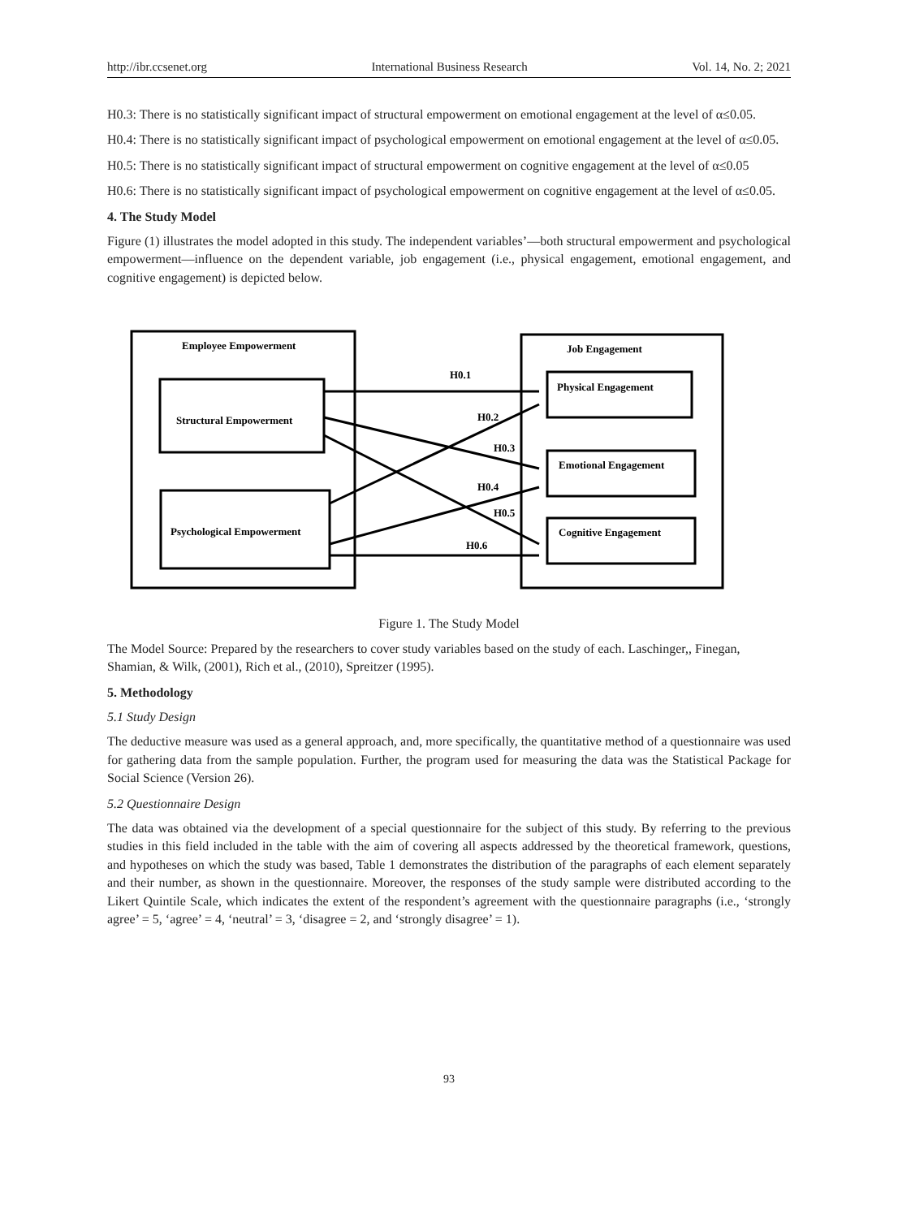http://ibr.ccsenet.org International Business Research Vol. 14, No. 2; 2021
H0.3: There is no statistically significant impact of structural empowerment on emotional engagement at the level of α≤0.05.
H0.4: There is no statistically significant impact of psychological empowerment on emotional engagement at the level of α≤0.05.
H0.5: There is no statistically significant impact of structural empowerment on cognitive engagement at the level of α≤0.05
H0.6: There is no statistically significant impact of psychological empowerment on cognitive engagement at the level of α≤0.05.
4. The Study Model
Figure (1) illustrates the model adopted in this study. The independent variables’—both structural empowerment and psychological empowerment—influence on the dependent variable, job engagement (i.e., physical engagement, emotional engagement, and cognitive engagement) is depicted below.
Employee Empowerment
Job Engagement
Structural Empowerment
Psychological Empowerment
Physical Engagement
Emotional Engagement
Cognitive Engagement
H0.1
H0.2
H0.3
H0.4
H0.5
H0.6
Figure 1. The Study Model
The Model Source: Prepared by the researchers to cover study variables based on the study of each. Laschinger,, Finegan, Shamian, & Wilk, (2001), Rich et al., (2010), Spreitzer (1995).
5. Methodology
5.1 Study Design
The deductive measure was used as a general approach, and, more specifically, the quantitative method of a questionnaire was used for gathering data from the sample population. Further, the program used for measuring the data was the Statistical Package for Social Science (Version 26).
5.2 Questionnaire Design
The data was obtained via the development of a special questionnaire for the subject of this study. By referring to the previous studies in this field included in the table with the aim of covering all aspects addressed by the theoretical framework, questions, and hypotheses on which the study was based, Table 1 demonstrates the distribution of the paragraphs of each element separately and their number, as shown in the questionnaire. Moreover, the responses of the study sample were distributed according to the Likert Quintile Scale, which indicates the extent of the respondent’s agreement with the questionnaire paragraphs (i.e., ‘strongly agree’ = 5, ‘agree’ = 4, ‘neutral’ = 3, ‘disagree = 2, and ‘strongly disagree’ = 1).
93